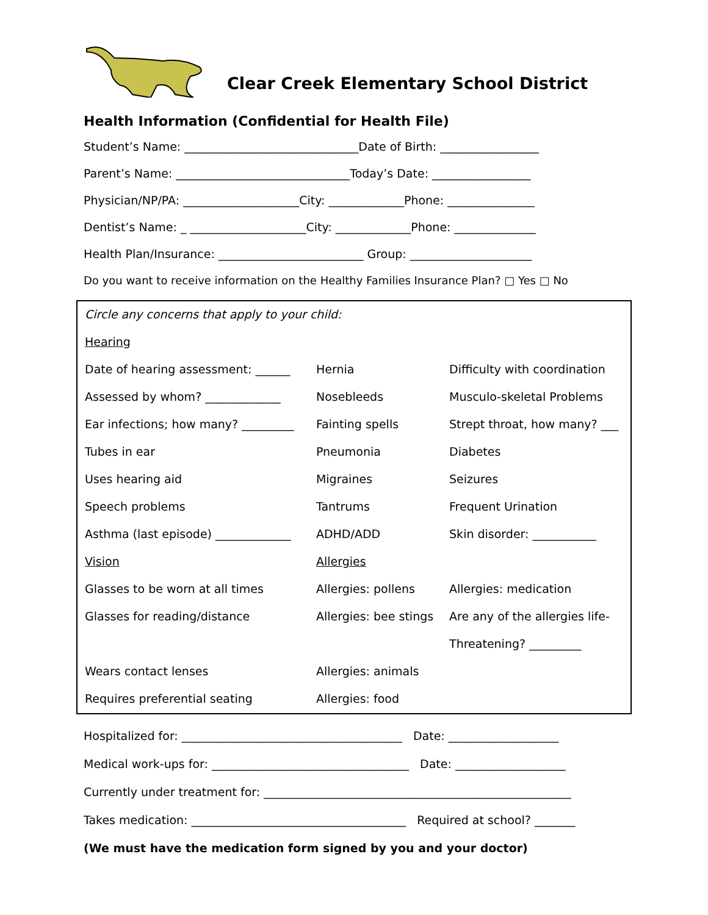Clear Creek Elementary School District
Health Information (Confidential for Health File)
Student’s Name: ______________________________Date of Birth: _________________
Parent’s Name: ______________________________Today’s Date: _________________
Physician/NP/PA: ____________________City: _____________Phone: _______________
Dentist’s Name: _ ____________________City: _____________Phone: ______________
Health Plan/Insurance: _________________________ Group: _____________________
Do you want to receive information on the Healthy Families Insurance Plan? □ Yes □ No
| Circle any concerns that apply to your child: | | |
| Hearing | | |
| Date of hearing assessment: ______ | Hernia | Difficulty with coordination |
| Assessed by whom? _____________ | Nosebleeds | Musculo-skeletal Problems |
| Ear infections; how many? _________ | Fainting spells | Strept throat, how many? ___ |
| Tubes in ear | Pneumonia | Diabetes |
| Uses hearing aid | Migraines | Seizures |
| Speech problems | Tantrums | Frequent Urination |
| Asthma (last episode) _____________ | ADHD/ADD | Skin disorder: ___________ |
| Vision | Allergies | |
| Glasses to be worn at all times | Allergies: pollens | Allergies: medication |
| Glasses for reading/distance | Allergies: bee stings | Are any of the allergies life- |
| | | Threatening? _________ |
| Wears contact lenses | Allergies: animals | |
| Requires preferential seating | Allergies: food | |
Hospitalized for: ______________________________________ Date: ___________________
Medical work-ups for: __________________________________ Date: ___________________
Currently under treatment for: _____________________________________________________
Takes medication: _____________________________________ Required at school? _______
(We must have the medication form signed by you and your doctor)